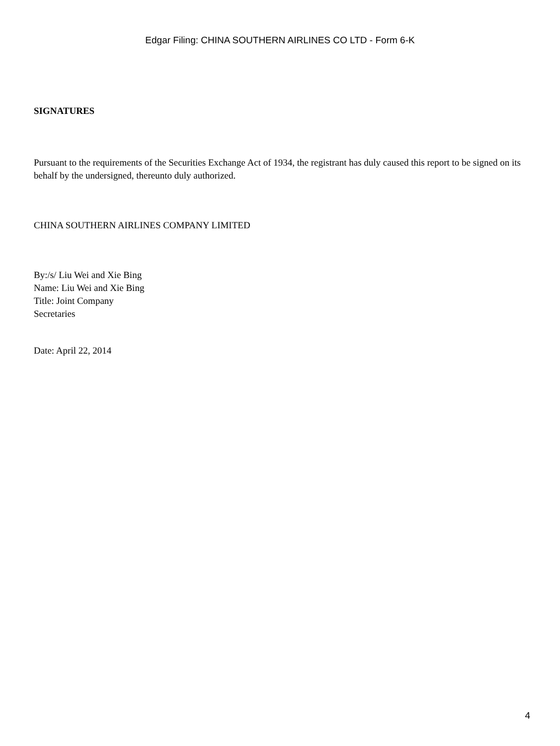Edgar Filing: CHINA SOUTHERN AIRLINES CO LTD - Form 6-K
SIGNATURES
Pursuant to the requirements of the Securities Exchange Act of 1934, the registrant has duly caused this report to be signed on its behalf by the undersigned, thereunto duly authorized.
CHINA SOUTHERN AIRLINES COMPANY LIMITED
By:/s/ Liu Wei and Xie Bing
Name: Liu Wei and Xie Bing
Title: Joint Company
Secretaries
Date: April 22, 2014
4